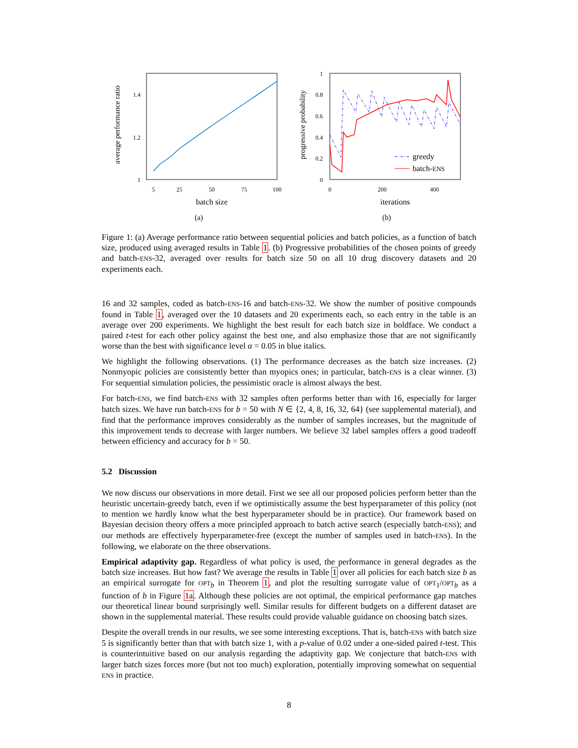average performance ratio
1.4
1.2
1
5
25
50
75
100
batch size
(a)
progressive probability
1
0.8
0.6
0.4
0.2
0
greedy
batch-ENS
0
200
400
iterations
(b)
Figure 1: (a) Average performance ratio between sequential policies and batch policies, as a function of batch size, produced using averaged results in Table 1. (b) Progressive probabilities of the chosen points of greedy and batch-ENS-32, averaged over results for batch size 50 on all 10 drug discovery datasets and 20 experiments each.
16 and 32 samples, coded as batch-ENS-16 and batch-ENS-32. We show the number of positive compounds found in Table 1, averaged over the 10 datasets and 20 experiments each, so each entry in the table is an average over 200 experiments. We highlight the best result for each batch size in boldface. We conduct a paired t-test for each other policy against the best one, and also emphasize those that are not significantly worse than the best with significance level α = 0.05 in blue italics.
We highlight the following observations. (1) The performance decreases as the batch size increases. (2) Nonmyopic policies are consistently better than myopics ones; in particular, batch-ENS is a clear winner. (3) For sequential simulation policies, the pessimistic oracle is almost always the best.
For batch-ENS, we find batch-ENS with 32 samples often performs better than with 16, especially for larger batch sizes. We have run batch-ENS for b = 50 with N ∈ {2, 4, 8, 16, 32, 64} (see supplemental material), and find that the performance improves considerably as the number of samples increases, but the magnitude of this improvement tends to decrease with larger numbers. We believe 32 label samples offers a good tradeoff between efficiency and accuracy for b = 50.
5.2 Discussion
We now discuss our observations in more detail. First we see all our proposed policies perform better than the heuristic uncertain-greedy batch, even if we optimistically assume the best hyperparameter of this policy (not to mention we hardly know what the best hyperparameter should be in practice). Our framework based on Bayesian decision theory offers a more principled approach to batch active search (especially batch-ENS); and our methods are effectively hyperparameter-free (except the number of samples used in batch-ENS). In the following, we elaborate on the three observations.
Empirical adaptivity gap. Regardless of what policy is used, the performance in general degrades as the batch size increases. But how fast? We average the results in Table 1 over all policies for each batch size b as an empirical surrogate for OPT<sub>b</sub> in Theorem 1, and plot the resulting surrogate value of OPT<sub>1</sub>/OPT<sub>b</sub> as a function of b in Figure 1a. Although these policies are not optimal, the empirical performance gap matches our theoretical linear bound surprisingly well. Similar results for different budgets on a different dataset are shown in the supplemental material. These results could provide valuable guidance on choosing batch sizes.
Despite the overall trends in our results, we see some interesting exceptions. That is, batch-ENS with batch size 5 is significantly better than that with batch size 1, with a p-value of 0.02 under a one-sided paired t-test. This is counterintuitive based on our analysis regarding the adaptivity gap. We conjecture that batch-ENS with larger batch sizes forces more (but not too much) exploration, potentially improving somewhat on sequential ENS in practice.
8